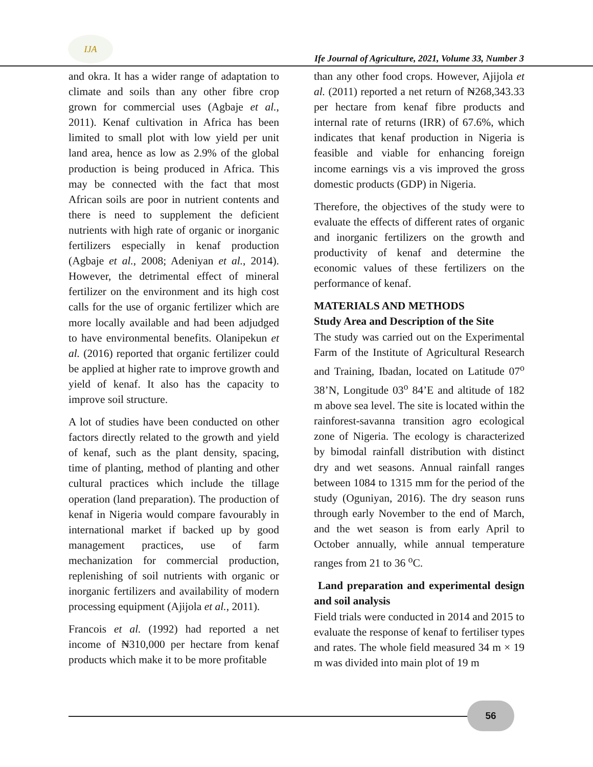IJA
Ife Journal of Agriculture, 2021, Volume 33, Number 3
and okra. It has a wider range of adaptation to climate and soils than any other fibre crop grown for commercial uses (Agbaje et al., 2011). Kenaf cultivation in Africa has been limited to small plot with low yield per unit land area, hence as low as 2.9% of the global production is being produced in Africa. This may be connected with the fact that most African soils are poor in nutrient contents and there is need to supplement the deficient nutrients with high rate of organic or inorganic fertilizers especially in kenaf production (Agbaje et al., 2008; Adeniyan et al., 2014). However, the detrimental effect of mineral fertilizer on the environment and its high cost calls for the use of organic fertilizer which are more locally available and had been adjudged to have environmental benefits. Olanipekun et al. (2016) reported that organic fertilizer could be applied at higher rate to improve growth and yield of kenaf. It also has the capacity to improve soil structure.
A lot of studies have been conducted on other factors directly related to the growth and yield of kenaf, such as the plant density, spacing, time of planting, method of planting and other cultural practices which include the tillage operation (land preparation). The production of kenaf in Nigeria would compare favourably in international market if backed up by good management practices, use of farm mechanization for commercial production, replenishing of soil nutrients with organic or inorganic fertilizers and availability of modern processing equipment (Ajijola et al., 2011).
Francois et al. (1992) had reported a net income of ₦310,000 per hectare from kenaf products which make it to be more profitable
than any other food crops. However, Ajijola et al. (2011) reported a net return of ₦268,343.33 per hectare from kenaf fibre products and internal rate of returns (IRR) of 67.6%, which indicates that kenaf production in Nigeria is feasible and viable for enhancing foreign income earnings vis a vis improved the gross domestic products (GDP) in Nigeria.
Therefore, the objectives of the study were to evaluate the effects of different rates of organic and inorganic fertilizers on the growth and productivity of kenaf and determine the economic values of these fertilizers on the performance of kenaf.
MATERIALS AND METHODS
Study Area and Description of the Site
The study was carried out on the Experimental Farm of the Institute of Agricultural Research and Training, Ibadan, located on Latitude 07<sup>o</sup> 38’N, Longitude 03<sup>o</sup> 84’E and altitude of 182 m above sea level. The site is located within the rainforest-savanna transition agro ecological zone of Nigeria. The ecology is characterized by bimodal rainfall distribution with distinct dry and wet seasons. Annual rainfall ranges between 1084 to 1315 mm for the period of the study (Oguniyan, 2016). The dry season runs through early November to the end of March, and the wet season is from early April to October annually, while annual temperature ranges from 21 to 36 <sup>o</sup>C.
Land preparation and experimental design and soil analysis
Field trials were conducted in 2014 and 2015 to evaluate the response of kenaf to fertiliser types and rates. The whole field measured 34 m × 19 m was divided into main plot of 19 m
56